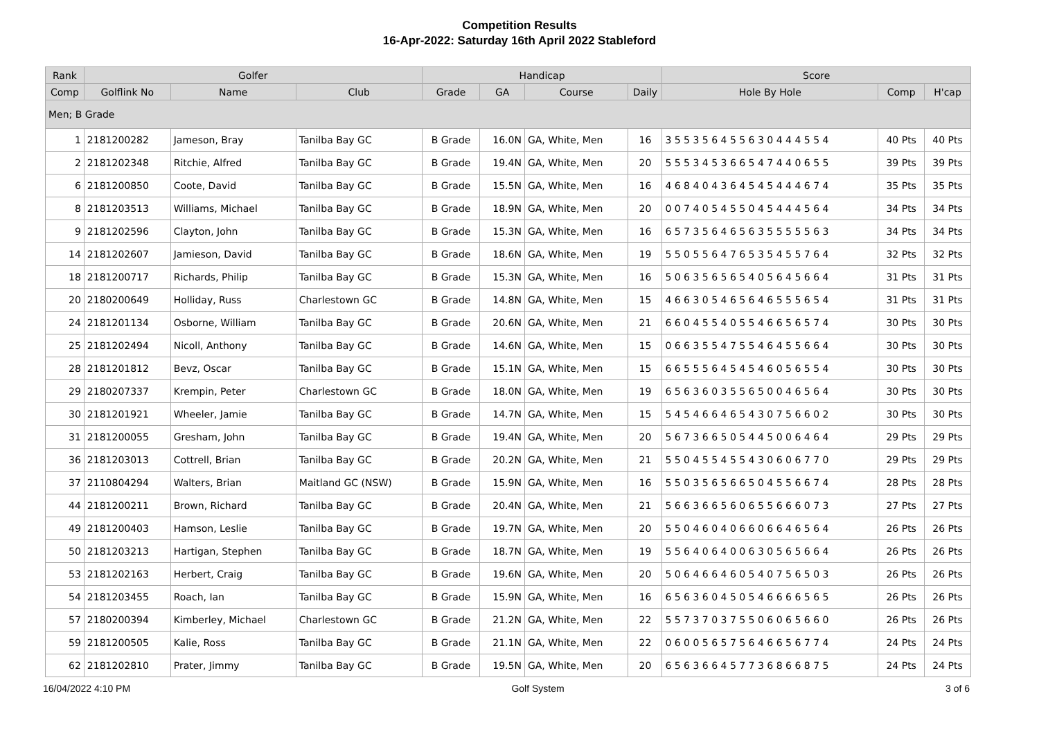Competition Results
16-Apr-2022: Saturday 16th April 2022 Stableford
| Rank | Golfer | | | Handicap | | | | Score | | |
| --- | --- | --- | --- | --- | --- | --- | --- | --- | --- | --- |
| Comp | Golflink No | Name | Club | Grade | GA | Course | Daily | Hole By Hole | Comp | H'cap |
| Men; B Grade | | | | | | | | | | |
| 1 | 2181200282 | Jameson, Bray | Tanilba Bay GC | B Grade | 16.0N | GA, White, Men | 16 | 3 5 5 3 5 6 4 5 5 6 3 0 4 4 4 5 5 4 | 40 Pts | 40 Pts |
| 2 | 2181202348 | Ritchie, Alfred | Tanilba Bay GC | B Grade | 19.4N | GA, White, Men | 20 | 5 5 5 3 4 5 3 6 6 5 4 7 4 4 0 6 5 5 | 39 Pts | 39 Pts |
| 6 | 2181200850 | Coote, David | Tanilba Bay GC | B Grade | 15.5N | GA, White, Men | 16 | 4 6 8 4 0 4 3 6 4 5 4 5 4 4 4 6 7 4 | 35 Pts | 35 Pts |
| 8 | 2181203513 | Williams, Michael | Tanilba Bay GC | B Grade | 18.9N | GA, White, Men | 20 | 0 0 7 4 0 5 4 5 5 0 4 5 4 4 4 5 6 4 | 34 Pts | 34 Pts |
| 9 | 2181202596 | Clayton, John | Tanilba Bay GC | B Grade | 15.3N | GA, White, Men | 16 | 6 5 7 3 5 6 4 6 5 6 3 5 5 5 5 5 6 3 | 34 Pts | 34 Pts |
| 14 | 2181202607 | Jamieson, David | Tanilba Bay GC | B Grade | 18.6N | GA, White, Men | 19 | 5 5 0 5 5 6 4 7 6 5 3 5 4 5 5 7 6 4 | 32 Pts | 32 Pts |
| 18 | 2181200717 | Richards, Philip | Tanilba Bay GC | B Grade | 15.3N | GA, White, Men | 16 | 5 0 6 3 5 6 5 6 5 4 0 5 6 4 5 6 6 4 | 31 Pts | 31 Pts |
| 20 | 2180200649 | Holliday, Russ | Charlestown GC | B Grade | 14.8N | GA, White, Men | 15 | 4 6 6 3 0 5 4 6 5 6 4 6 5 5 5 6 5 4 | 31 Pts | 31 Pts |
| 24 | 2181201134 | Osborne, William | Tanilba Bay GC | B Grade | 20.6N | GA, White, Men | 21 | 6 6 0 4 5 5 4 0 5 5 4 6 6 5 6 5 7 4 | 30 Pts | 30 Pts |
| 25 | 2181202494 | Nicoll, Anthony | Tanilba Bay GC | B Grade | 14.6N | GA, White, Men | 15 | 0 6 6 3 5 5 4 7 5 5 4 6 4 5 5 6 6 4 | 30 Pts | 30 Pts |
| 28 | 2181201812 | Bevz, Oscar | Tanilba Bay GC | B Grade | 15.1N | GA, White, Men | 15 | 6 6 5 5 5 6 4 5 4 5 4 6 0 5 6 5 5 4 | 30 Pts | 30 Pts |
| 29 | 2180207337 | Krempin, Peter | Charlestown GC | B Grade | 18.0N | GA, White, Men | 19 | 6 5 6 3 6 0 3 5 5 6 5 0 0 4 6 5 6 4 | 30 Pts | 30 Pts |
| 30 | 2181201921 | Wheeler, Jamie | Tanilba Bay GC | B Grade | 14.7N | GA, White, Men | 15 | 5 4 5 4 6 6 4 6 5 4 3 0 7 5 6 6 0 2 | 30 Pts | 30 Pts |
| 31 | 2181200055 | Gresham, John | Tanilba Bay GC | B Grade | 19.4N | GA, White, Men | 20 | 5 6 7 3 6 6 5 0 5 4 4 5 0 0 6 4 6 4 | 29 Pts | 29 Pts |
| 36 | 2181203013 | Cottrell, Brian | Tanilba Bay GC | B Grade | 20.2N | GA, White, Men | 21 | 5 5 0 4 5 5 4 5 5 4 3 0 6 0 6 7 7 0 | 29 Pts | 29 Pts |
| 37 | 2110804294 | Walters, Brian | Maitland GC (NSW) | B Grade | 15.9N | GA, White, Men | 16 | 5 5 0 3 5 6 5 6 6 5 0 4 5 5 6 6 7 4 | 28 Pts | 28 Pts |
| 44 | 2181200211 | Brown, Richard | Tanilba Bay GC | B Grade | 20.4N | GA, White, Men | 21 | 5 6 6 3 6 6 5 6 0 6 5 5 6 6 6 0 7 3 | 27 Pts | 27 Pts |
| 49 | 2181200403 | Hamson, Leslie | Tanilba Bay GC | B Grade | 19.7N | GA, White, Men | 20 | 5 5 0 4 6 0 4 0 6 6 0 6 6 4 6 5 6 4 | 26 Pts | 26 Pts |
| 50 | 2181203213 | Hartigan, Stephen | Tanilba Bay GC | B Grade | 18.7N | GA, White, Men | 19 | 5 5 6 4 0 6 4 0 0 6 3 0 5 6 5 6 6 4 | 26 Pts | 26 Pts |
| 53 | 2181202163 | Herbert, Craig | Tanilba Bay GC | B Grade | 19.6N | GA, White, Men | 20 | 5 0 6 4 6 6 4 6 0 5 4 0 7 5 6 5 0 3 | 26 Pts | 26 Pts |
| 54 | 2181203455 | Roach, Ian | Tanilba Bay GC | B Grade | 15.9N | GA, White, Men | 16 | 6 5 6 3 6 0 4 5 0 5 4 6 6 6 6 5 6 5 | 26 Pts | 26 Pts |
| 57 | 2180200394 | Kimberley, Michael | Charlestown GC | B Grade | 21.2N | GA, White, Men | 22 | 5 5 7 3 7 0 3 7 5 5 0 6 0 6 5 6 6 0 | 26 Pts | 26 Pts |
| 59 | 2181200505 | Kalie, Ross | Tanilba Bay GC | B Grade | 21.1N | GA, White, Men | 22 | 0 6 0 0 5 6 5 7 5 6 4 6 6 5 6 7 7 4 | 24 Pts | 24 Pts |
| 62 | 2181202810 | Prater, Jimmy | Tanilba Bay GC | B Grade | 19.5N | GA, White, Men | 20 | 6 5 6 3 6 6 4 5 7 7 3 6 8 6 6 8 7 5 | 24 Pts | 24 Pts |
16/04/2022 4:10 PM Golf System 3 of 6